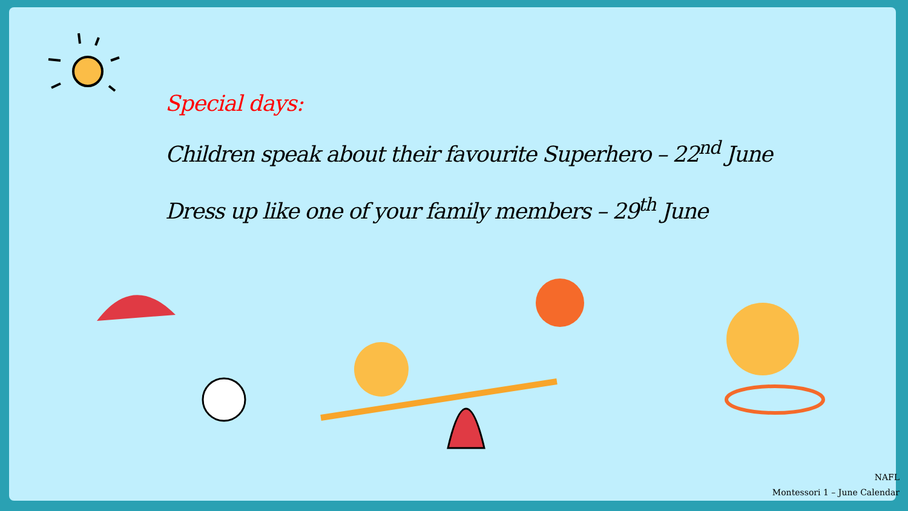Special days:
Children speak about their favourite Superhero – 22<sup>nd</sup> June
Dress up like one of your family members – 29<sup>th</sup> June
NAFL
Montessori 1 – June Calendar